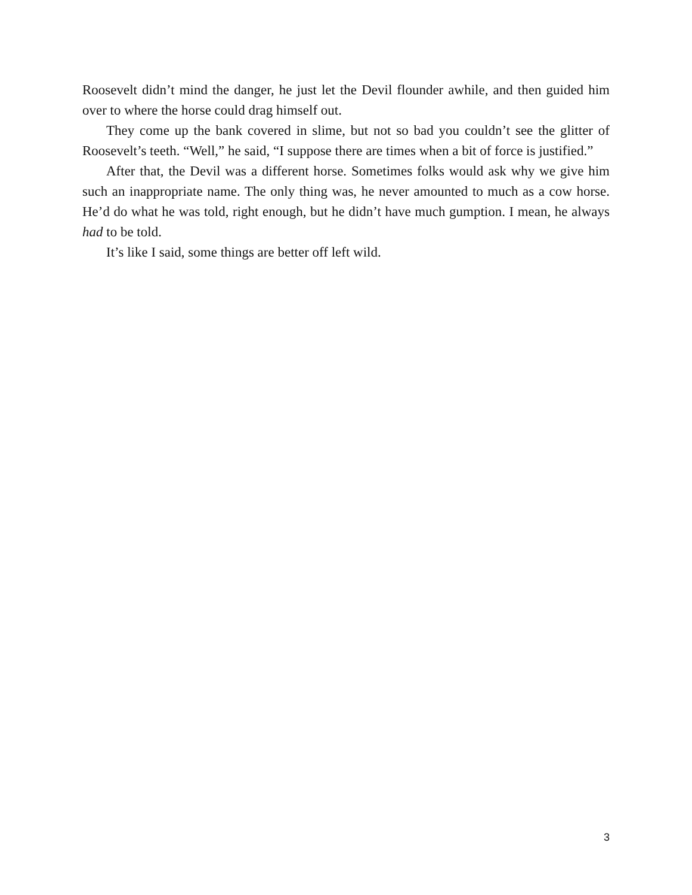Roosevelt didn’t mind the danger, he just let the Devil flounder awhile, and then guided him over to where the horse could drag himself out.
They come up the bank covered in slime, but not so bad you couldn’t see the glitter of Roosevelt’s teeth. “Well,” he said, “I suppose there are times when a bit of force is justified.”
After that, the Devil was a different horse. Sometimes folks would ask why we give him such an inappropriate name. The only thing was, he never amounted to much as a cow horse. He’d do what he was told, right enough, but he didn’t have much gumption. I mean, he always had to be told.
It’s like I said, some things are better off left wild.
3